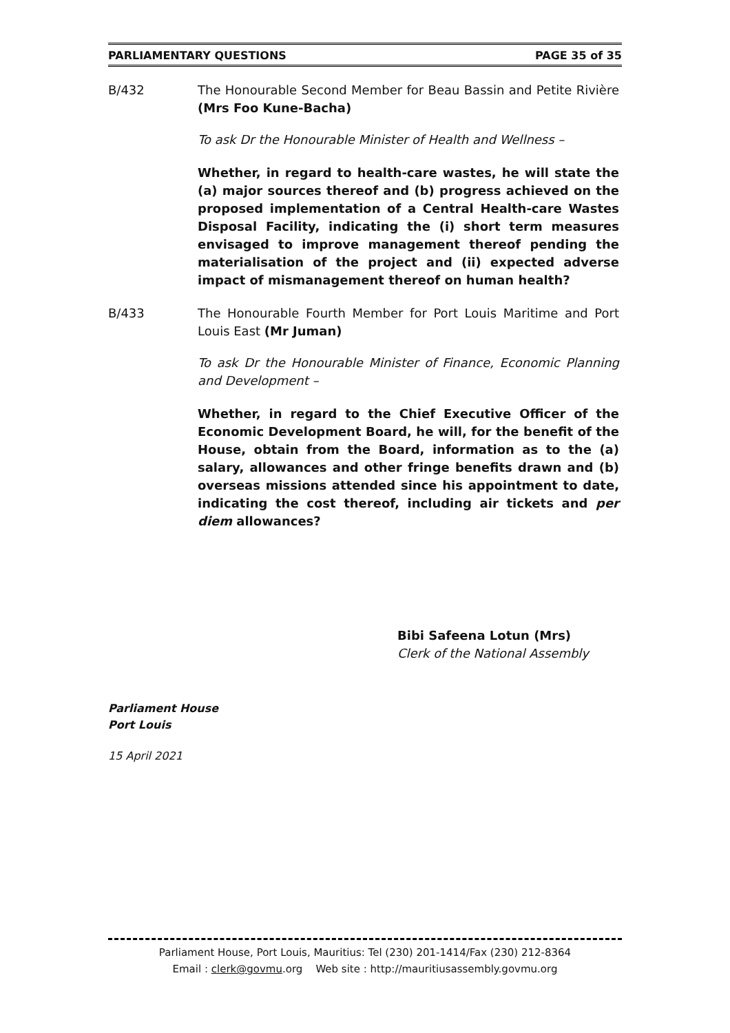PARLIAMENTARY QUESTIONS PAGE 35 of 35
B/432 The Honourable Second Member for Beau Bassin and Petite Rivière (Mrs Foo Kune-Bacha)
To ask Dr the Honourable Minister of Health and Wellness –
Whether, in regard to health-care wastes, he will state the (a) major sources thereof and (b) progress achieved on the proposed implementation of a Central Health-care Wastes Disposal Facility, indicating the (i) short term measures envisaged to improve management thereof pending the materialisation of the project and (ii) expected adverse impact of mismanagement thereof on human health?
B/433 The Honourable Fourth Member for Port Louis Maritime and Port Louis East (Mr Juman)
To ask Dr the Honourable Minister of Finance, Economic Planning and Development –
Whether, in regard to the Chief Executive Officer of the Economic Development Board, he will, for the benefit of the House, obtain from the Board, information as to the (a) salary, allowances and other fringe benefits drawn and (b) overseas missions attended since his appointment to date, indicating the cost thereof, including air tickets and per diem allowances?
Bibi Safeena Lotun (Mrs)
Clerk of the National Assembly
Parliament House
Port Louis
15 April 2021
Parliament House, Port Louis, Mauritius: Tel (230) 201-1414/Fax (230) 212-8364
Email : clerk@govmu.org Web site : http://mauritiusassembly.govmu.org